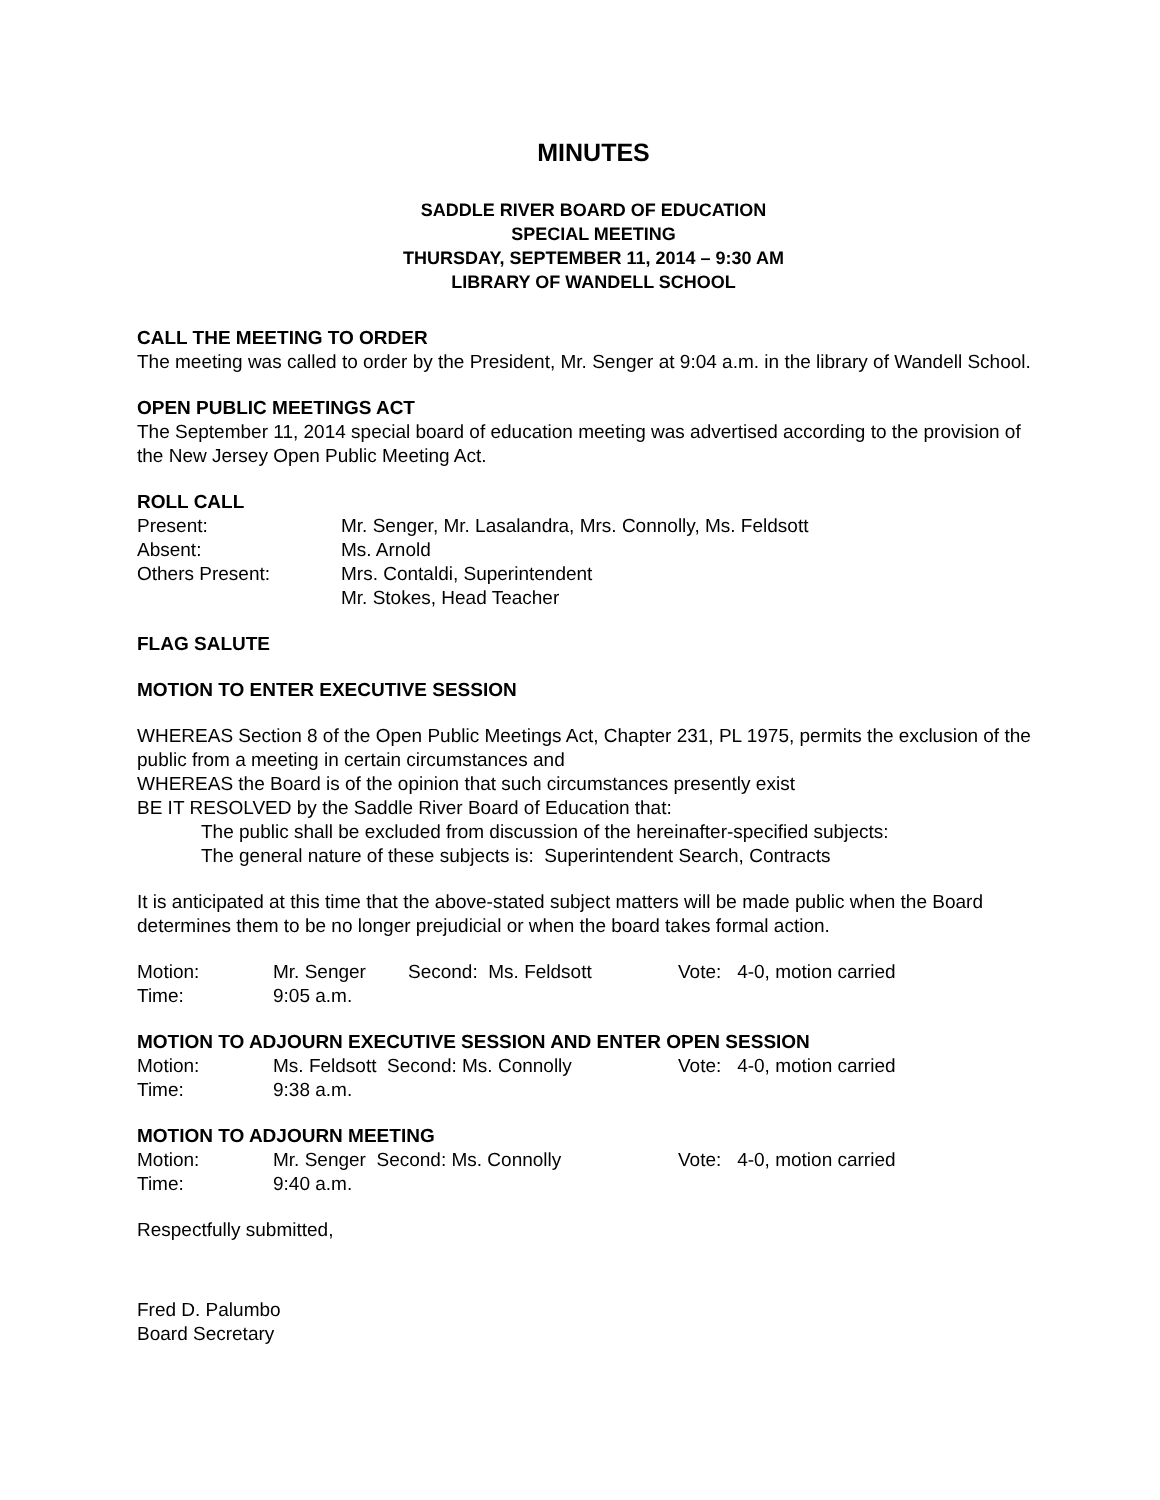MINUTES
SADDLE RIVER BOARD OF EDUCATION
SPECIAL MEETING
THURSDAY, SEPTEMBER 11, 2014 – 9:30 AM
LIBRARY OF WANDELL SCHOOL
CALL THE MEETING TO ORDER
The meeting was called to order by the President, Mr. Senger at 9:04 a.m. in the library of Wandell School.
OPEN PUBLIC MEETINGS ACT
The September 11, 2014 special board of education meeting was advertised according to the provision of the New Jersey Open Public Meeting Act.
ROLL CALL
Present: Mr. Senger, Mr. Lasalandra, Mrs. Connolly, Ms. Feldsott
Absent: Ms. Arnold
Others Present: Mrs. Contaldi, Superintendent
Mr. Stokes, Head Teacher
FLAG SALUTE
MOTION TO ENTER EXECUTIVE SESSION
WHEREAS Section 8 of the Open Public Meetings Act, Chapter 231, PL 1975, permits the exclusion of the public from a meeting in certain circumstances and
WHEREAS the Board is of the opinion that such circumstances presently exist
BE IT RESOLVED by the Saddle River Board of Education that:
The public shall be excluded from discussion of the hereinafter-specified subjects:
The general nature of these subjects is: Superintendent Search, Contracts
It is anticipated at this time that the above-stated subject matters will be made public when the Board determines them to be no longer prejudicial or when the board takes formal action.
Motion: Mr. Senger Second: Ms. Feldsott Vote: 4-0, motion carried
Time: 9:05 a.m.
MOTION TO ADJOURN EXECUTIVE SESSION AND ENTER OPEN SESSION
Motion: Ms. Feldsott Second: Ms. Connolly Vote: 4-0, motion carried
Time: 9:38 a.m.
MOTION TO ADJOURN MEETING
Motion: Mr. Senger Second: Ms. Connolly Vote: 4-0, motion carried
Time: 9:40 a.m.
Respectfully submitted,
Fred D. Palumbo
Board Secretary